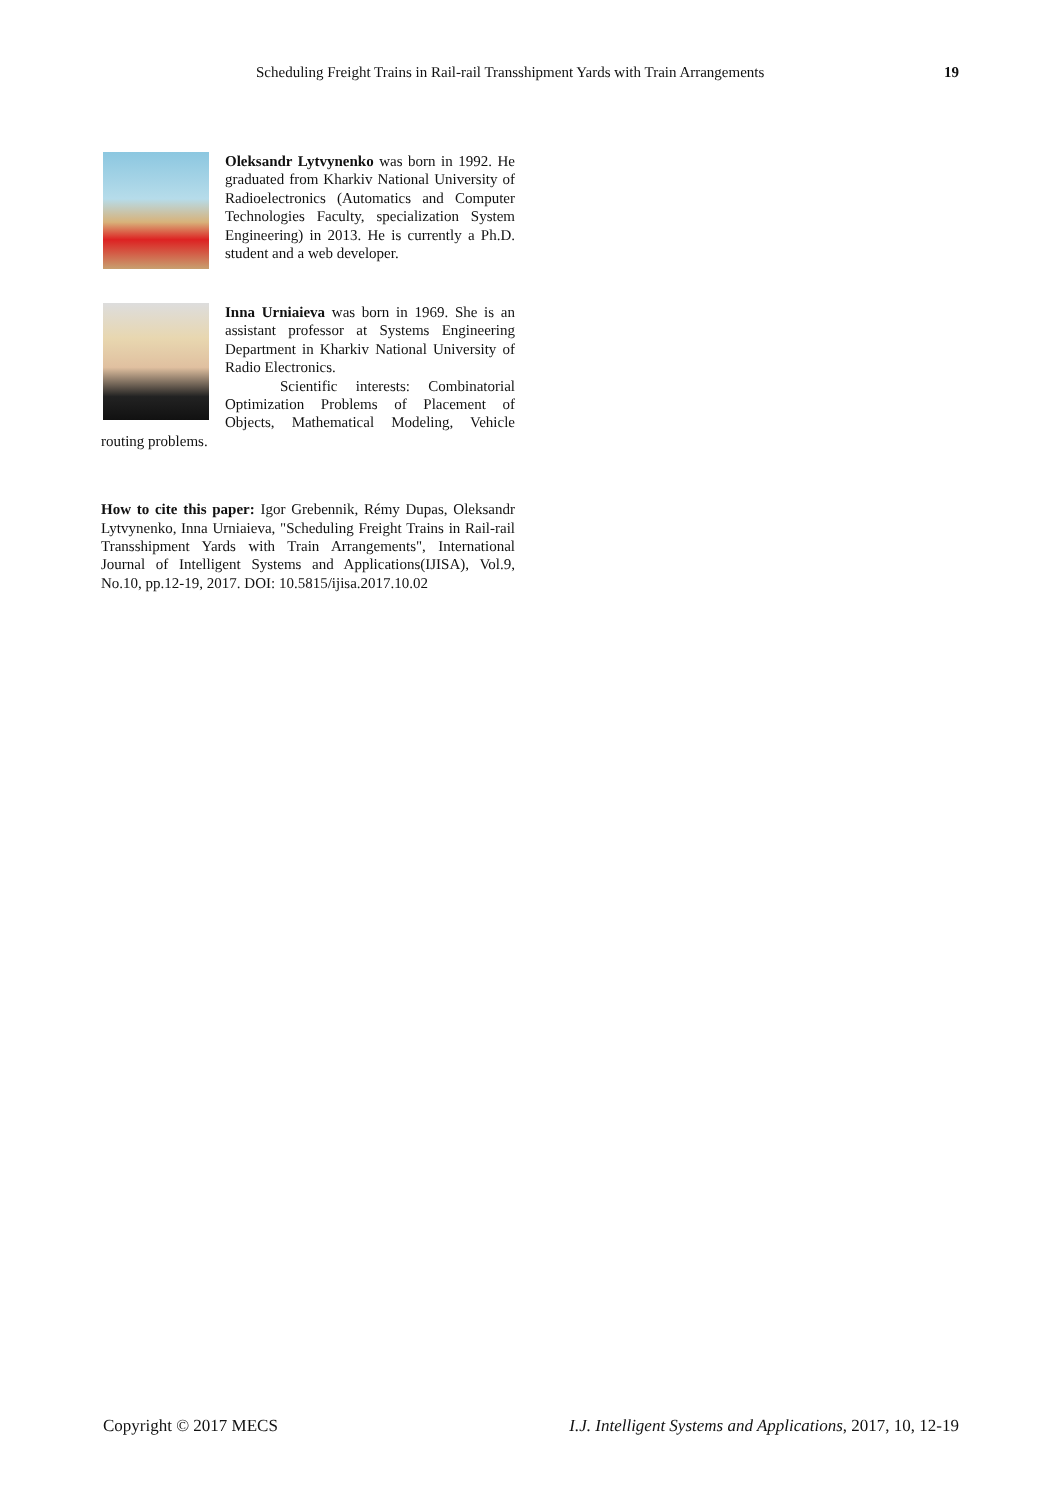Scheduling Freight Trains in Rail-rail Transshipment Yards with Train Arrangements 19
Oleksandr Lytvynenko was born in 1992. He graduated from Kharkiv National University of Radioelectronics (Automatics and Computer Technologies Faculty, specialization System Engineering) in 2013. He is currently a Ph.D. student and a web developer.
Inna Urniaieva was born in 1969. She is an assistant professor at Systems Engineering Department in Kharkiv National University of Radio Electronics.
Scientific interests: Combinatorial Optimization Problems of Placement of Objects, Mathematical Modeling, Vehicle routing problems.
How to cite this paper: Igor Grebennik, Rémy Dupas, Oleksandr Lytvynenko, Inna Urniaieva, "Scheduling Freight Trains in Rail-rail Transshipment Yards with Train Arrangements", International Journal of Intelligent Systems and Applications(IJISA), Vol.9, No.10, pp.12-19, 2017. DOI: 10.5815/ijisa.2017.10.02
Copyright © 2017 MECS I.J. Intelligent Systems and Applications, 2017, 10, 12-19